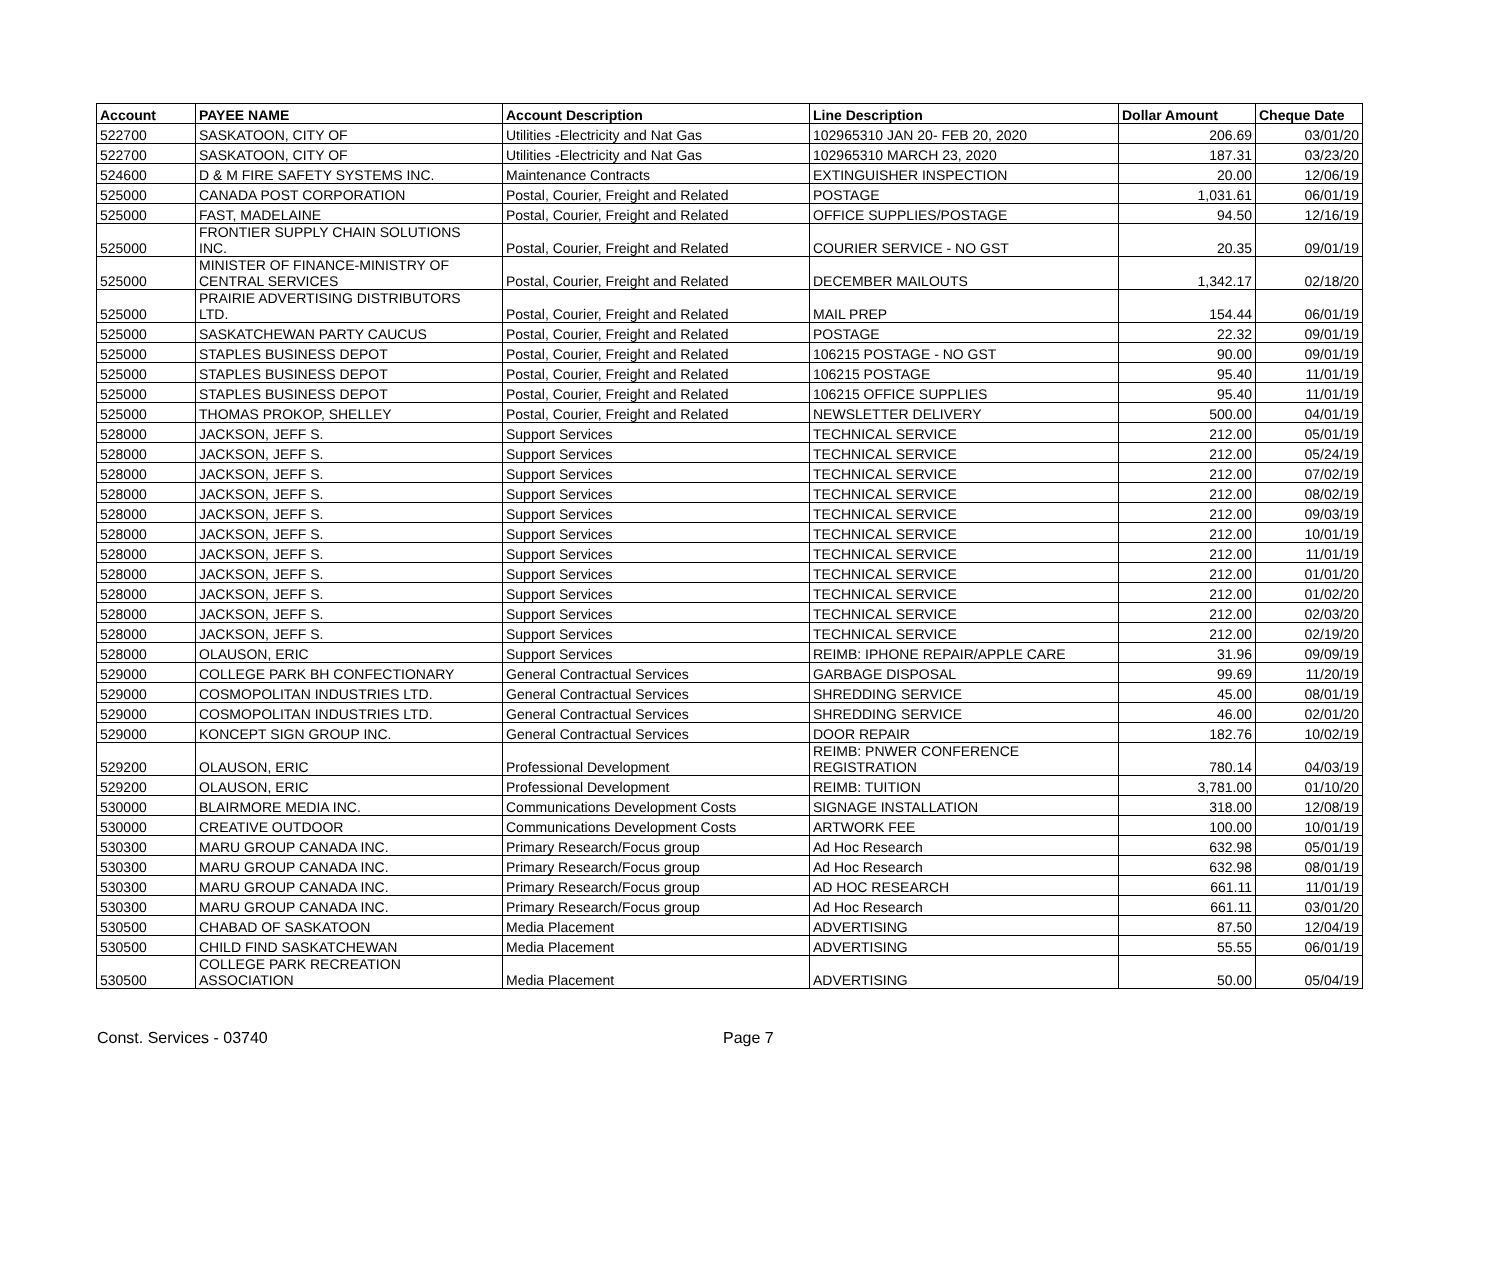| Account | PAYEE NAME | Account Description | Line Description | Dollar Amount | Cheque Date |
| --- | --- | --- | --- | --- | --- |
| 522700 | SASKATOON, CITY OF | Utilities -Electricity and Nat Gas | 102965310 JAN 20- FEB 20, 2020 | 206.69 | 03/01/20 |
| 522700 | SASKATOON, CITY OF | Utilities -Electricity and Nat Gas | 102965310 MARCH 23, 2020 | 187.31 | 03/23/20 |
| 524600 | D & M FIRE SAFETY SYSTEMS INC. | Maintenance Contracts | EXTINGUISHER INSPECTION | 20.00 | 12/06/19 |
| 525000 | CANADA POST CORPORATION | Postal, Courier, Freight and Related | POSTAGE | 1,031.61 | 06/01/19 |
| 525000 | FAST, MADELAINE | Postal, Courier, Freight and Related | OFFICE SUPPLIES/POSTAGE | 94.50 | 12/16/19 |
| 525000 | FRONTIER SUPPLY CHAIN SOLUTIONS INC. | Postal, Courier, Freight and Related | COURIER SERVICE - NO GST | 20.35 | 09/01/19 |
| 525000 | MINISTER OF FINANCE-MINISTRY OF CENTRAL SERVICES | Postal, Courier, Freight and Related | DECEMBER MAILOUTS | 1,342.17 | 02/18/20 |
| 525000 | PRAIRIE ADVERTISING DISTRIBUTORS LTD. | Postal, Courier, Freight and Related | MAIL PREP | 154.44 | 06/01/19 |
| 525000 | SASKATCHEWAN PARTY CAUCUS | Postal, Courier, Freight and Related | POSTAGE | 22.32 | 09/01/19 |
| 525000 | STAPLES BUSINESS DEPOT | Postal, Courier, Freight and Related | 106215 POSTAGE - NO GST | 90.00 | 09/01/19 |
| 525000 | STAPLES BUSINESS DEPOT | Postal, Courier, Freight and Related | 106215 POSTAGE | 95.40 | 11/01/19 |
| 525000 | STAPLES BUSINESS DEPOT | Postal, Courier, Freight and Related | 106215 OFFICE SUPPLIES | 95.40 | 11/01/19 |
| 525000 | THOMAS PROKOP, SHELLEY | Postal, Courier, Freight and Related | NEWSLETTER DELIVERY | 500.00 | 04/01/19 |
| 528000 | JACKSON, JEFF S. | Support Services | TECHNICAL SERVICE | 212.00 | 05/01/19 |
| 528000 | JACKSON, JEFF S. | Support Services | TECHNICAL SERVICE | 212.00 | 05/24/19 |
| 528000 | JACKSON, JEFF S. | Support Services | TECHNICAL SERVICE | 212.00 | 07/02/19 |
| 528000 | JACKSON, JEFF S. | Support Services | TECHNICAL SERVICE | 212.00 | 08/02/19 |
| 528000 | JACKSON, JEFF S. | Support Services | TECHNICAL SERVICE | 212.00 | 09/03/19 |
| 528000 | JACKSON, JEFF S. | Support Services | TECHNICAL SERVICE | 212.00 | 10/01/19 |
| 528000 | JACKSON, JEFF S. | Support Services | TECHNICAL SERVICE | 212.00 | 11/01/19 |
| 528000 | JACKSON, JEFF S. | Support Services | TECHNICAL SERVICE | 212.00 | 01/01/20 |
| 528000 | JACKSON, JEFF S. | Support Services | TECHNICAL SERVICE | 212.00 | 01/02/20 |
| 528000 | JACKSON, JEFF S. | Support Services | TECHNICAL SERVICE | 212.00 | 02/03/20 |
| 528000 | JACKSON, JEFF S. | Support Services | TECHNICAL SERVICE | 212.00 | 02/19/20 |
| 528000 | OLAUSON, ERIC | Support Services | REIMB: IPHONE REPAIR/APPLE CARE | 31.96 | 09/09/19 |
| 529000 | COLLEGE PARK BH CONFECTIONARY | General Contractual Services | GARBAGE DISPOSAL | 99.69 | 11/20/19 |
| 529000 | COSMOPOLITAN INDUSTRIES LTD. | General Contractual Services | SHREDDING SERVICE | 45.00 | 08/01/19 |
| 529000 | COSMOPOLITAN INDUSTRIES LTD. | General Contractual Services | SHREDDING SERVICE | 46.00 | 02/01/20 |
| 529000 | KONCEPT SIGN GROUP INC. | General Contractual Services | DOOR REPAIR | 182.76 | 10/02/19 |
| 529200 | OLAUSON, ERIC | Professional Development | REIMB: PNWER CONFERENCE REGISTRATION | 780.14 | 04/03/19 |
| 529200 | OLAUSON, ERIC | Professional Development | REIMB: TUITION | 3,781.00 | 01/10/20 |
| 530000 | BLAIRMORE MEDIA INC. | Communications Development Costs | SIGNAGE INSTALLATION | 318.00 | 12/08/19 |
| 530000 | CREATIVE OUTDOOR | Communications Development Costs | ARTWORK FEE | 100.00 | 10/01/19 |
| 530300 | MARU GROUP CANADA INC. | Primary Research/Focus group | Ad Hoc Research | 632.98 | 05/01/19 |
| 530300 | MARU GROUP CANADA INC. | Primary Research/Focus group | Ad Hoc Research | 632.98 | 08/01/19 |
| 530300 | MARU GROUP CANADA INC. | Primary Research/Focus group | AD HOC RESEARCH | 661.11 | 11/01/19 |
| 530300 | MARU GROUP CANADA INC. | Primary Research/Focus group | Ad Hoc Research | 661.11 | 03/01/20 |
| 530500 | CHABAD OF SASKATOON | Media Placement | ADVERTISING | 87.50 | 12/04/19 |
| 530500 | CHILD FIND SASKATCHEWAN | Media Placement | ADVERTISING | 55.55 | 06/01/19 |
| 530500 | COLLEGE PARK RECREATION ASSOCIATION | Media Placement | ADVERTISING | 50.00 | 05/04/19 |
Const. Services - 03740 Page 7